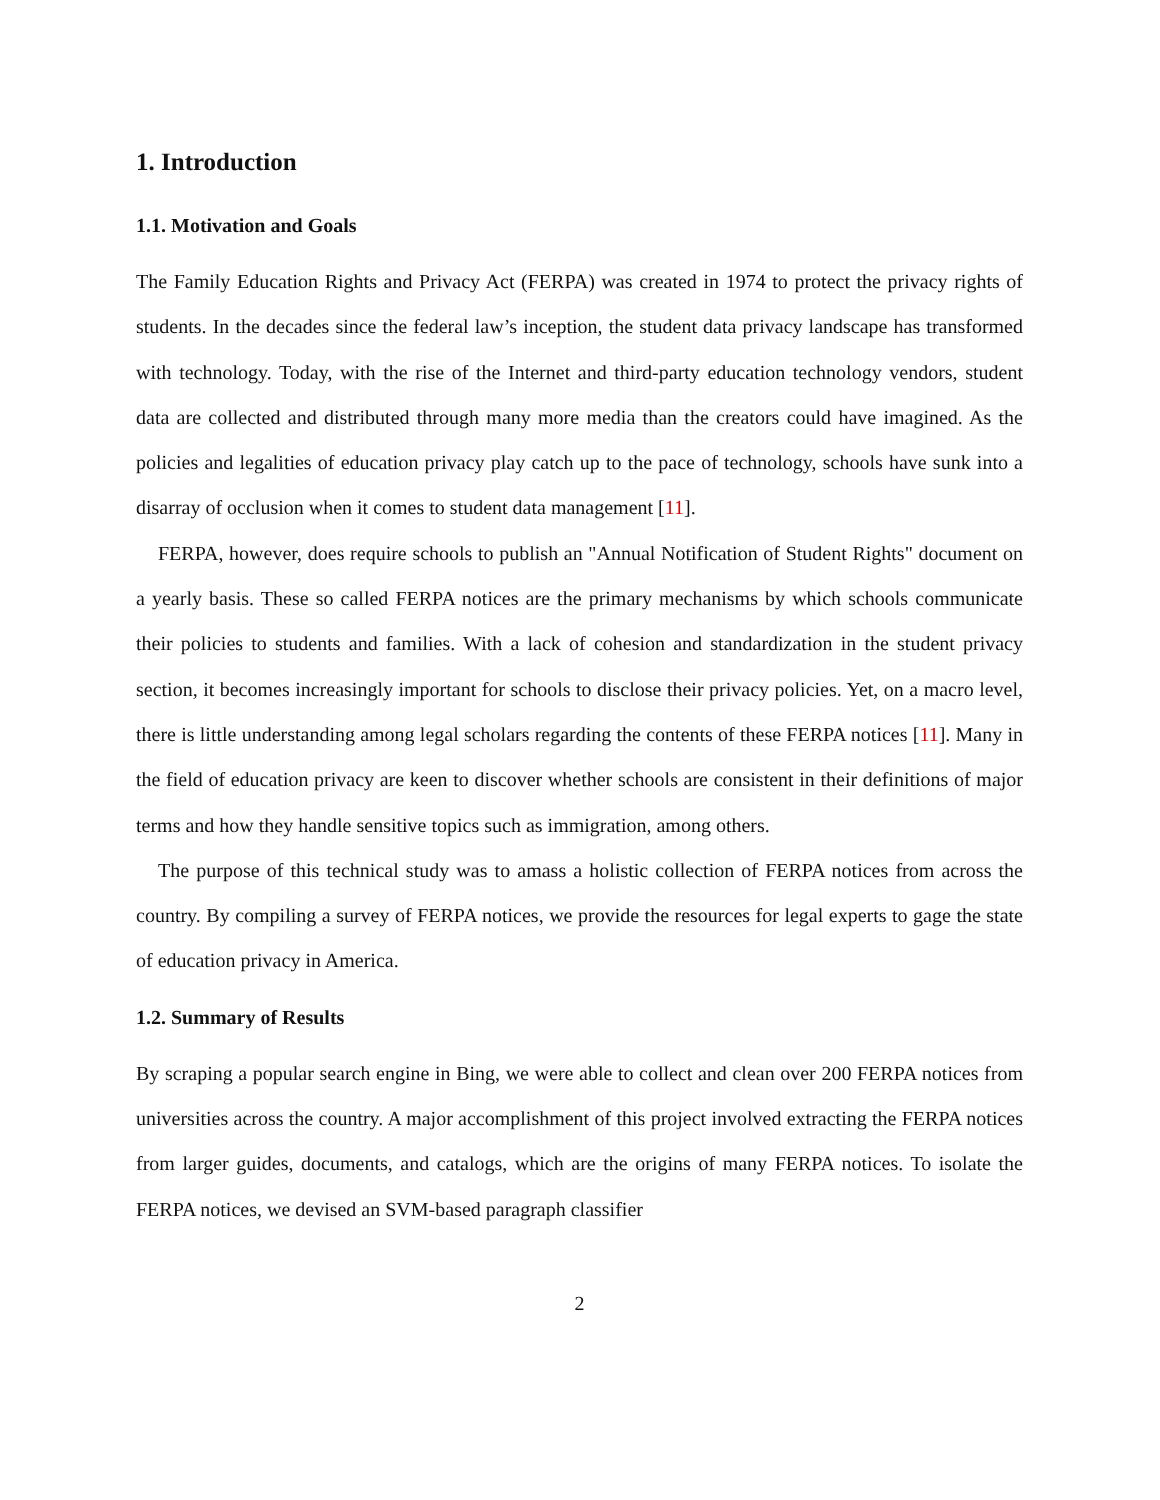1. Introduction
1.1. Motivation and Goals
The Family Education Rights and Privacy Act (FERPA) was created in 1974 to protect the privacy rights of students. In the decades since the federal law’s inception, the student data privacy landscape has transformed with technology. Today, with the rise of the Internet and third-party education technology vendors, student data are collected and distributed through many more media than the creators could have imagined. As the policies and legalities of education privacy play catch up to the pace of technology, schools have sunk into a disarray of occlusion when it comes to student data management [11].
FERPA, however, does require schools to publish an "Annual Notification of Student Rights" document on a yearly basis. These so called FERPA notices are the primary mechanisms by which schools communicate their policies to students and families. With a lack of cohesion and standardization in the student privacy section, it becomes increasingly important for schools to disclose their privacy policies. Yet, on a macro level, there is little understanding among legal scholars regarding the contents of these FERPA notices [11]. Many in the field of education privacy are keen to discover whether schools are consistent in their definitions of major terms and how they handle sensitive topics such as immigration, among others.
The purpose of this technical study was to amass a holistic collection of FERPA notices from across the country. By compiling a survey of FERPA notices, we provide the resources for legal experts to gage the state of education privacy in America.
1.2. Summary of Results
By scraping a popular search engine in Bing, we were able to collect and clean over 200 FERPA notices from universities across the country. A major accomplishment of this project involved extracting the FERPA notices from larger guides, documents, and catalogs, which are the origins of many FERPA notices. To isolate the FERPA notices, we devised an SVM-based paragraph classifier
2